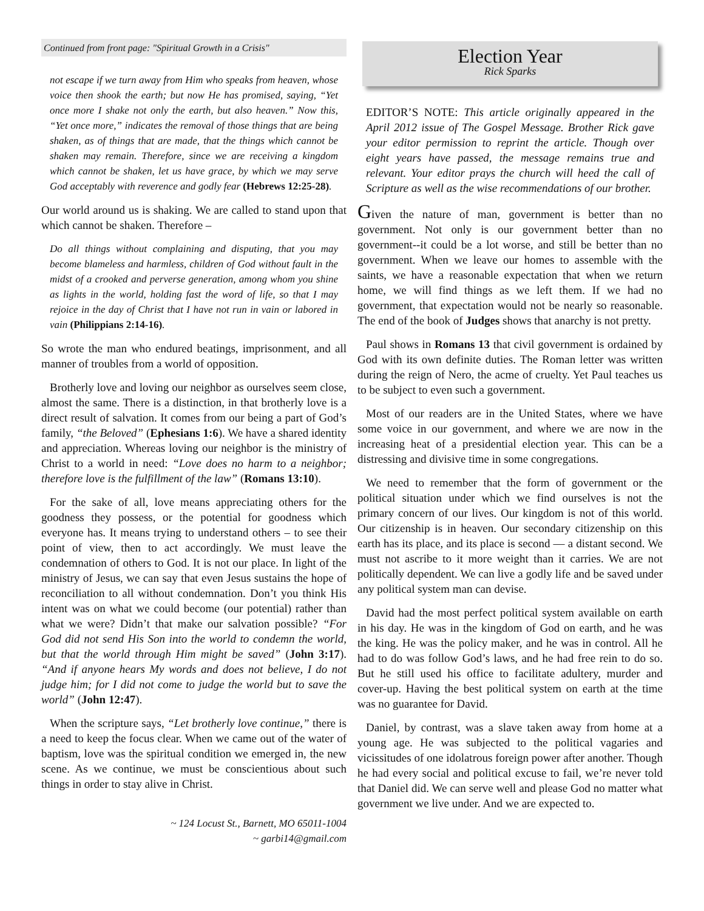Continued from front page: "Spiritual Growth in a Crisis"
not escape if we turn away from Him who speaks from heaven, whose voice then shook the earth; but now He has promised, saying, “Yet once more I shake not only the earth, but also heaven.” Now this, “Yet once more,” indicates the removal of those things that are being shaken, as of things that are made, that the things which cannot be shaken may remain. Therefore, since we are receiving a kingdom which cannot be shaken, let us have grace, by which we may serve God acceptably with reverence and godly fear (Hebrews 12:25-28).
Our world around us is shaking. We are called to stand upon that which cannot be shaken. Therefore –
Do all things without complaining and disputing, that you may become blameless and harmless, children of God without fault in the midst of a crooked and perverse generation, among whom you shine as lights in the world, holding fast the word of life, so that I may rejoice in the day of Christ that I have not run in vain or labored in vain (Philippians 2:14-16).
So wrote the man who endured beatings, imprisonment, and all manner of troubles from a world of opposition.
Brotherly love and loving our neighbor as ourselves seem close, almost the same. There is a distinction, in that brotherly love is a direct result of salvation. It comes from our being a part of God’s family, “the Beloved” (Ephesians 1:6). We have a shared identity and appreciation. Whereas loving our neighbor is the ministry of Christ to a world in need: “Love does no harm to a neighbor; therefore love is the fulfillment of the law” (Romans 13:10).
For the sake of all, love means appreciating others for the goodness they possess, or the potential for goodness which everyone has. It means trying to understand others – to see their point of view, then to act accordingly. We must leave the condemnation of others to God. It is not our place. In light of the ministry of Jesus, we can say that even Jesus sustains the hope of reconciliation to all without condemnation. Don’t you think His intent was on what we could become (our potential) rather than what we were? Didn’t that make our salvation possible? “For God did not send His Son into the world to condemn the world, but that the world through Him might be saved” (John 3:17). “And if anyone hears My words and does not believe, I do not judge him; for I did not come to judge the world but to save the world” (John 12:47).
When the scripture says, “Let brotherly love continue,” there is a need to keep the focus clear. When we came out of the water of baptism, love was the spiritual condition we emerged in, the new scene. As we continue, we must be conscientious about such things in order to stay alive in Christ.
~ 124 Locust St., Barnett, MO 65011-1004
~ garbi14@gmail.com
Election Year
Rick Sparks
EDITOR’S NOTE: This article originally appeared in the April 2012 issue of The Gospel Message. Brother Rick gave your editor permission to reprint the article. Though over eight years have passed, the message remains true and relevant. Your editor prays the church will heed the call of Scripture as well as the wise recommendations of our brother.
Given the nature of man, government is better than no government. Not only is our government better than no government--it could be a lot worse, and still be better than no government. When we leave our homes to assemble with the saints, we have a reasonable expectation that when we return home, we will find things as we left them. If we had no government, that expectation would not be nearly so reasonable. The end of the book of Judges shows that anarchy is not pretty.
Paul shows in Romans 13 that civil government is ordained by God with its own definite duties. The Roman letter was written during the reign of Nero, the acme of cruelty. Yet Paul teaches us to be subject to even such a government.
Most of our readers are in the United States, where we have some voice in our government, and where we are now in the increasing heat of a presidential election year. This can be a distressing and divisive time in some congregations.
We need to remember that the form of government or the political situation under which we find ourselves is not the primary concern of our lives. Our kingdom is not of this world. Our citizenship is in heaven. Our secondary citizenship on this earth has its place, and its place is second — a distant second. We must not ascribe to it more weight than it carries. We are not politically dependent. We can live a godly life and be saved under any political system man can devise.
David had the most perfect political system available on earth in his day. He was in the kingdom of God on earth, and he was the king. He was the policy maker, and he was in control. All he had to do was follow God’s laws, and he had free rein to do so. But he still used his office to facilitate adultery, murder and cover-up. Having the best political system on earth at the time was no guarantee for David.
Daniel, by contrast, was a slave taken away from home at a young age. He was subjected to the political vagaries and vicissitudes of one idolatrous foreign power after another. Though he had every social and political excuse to fail, we’re never told that Daniel did. We can serve well and please God no matter what government we live under. And we are expected to.